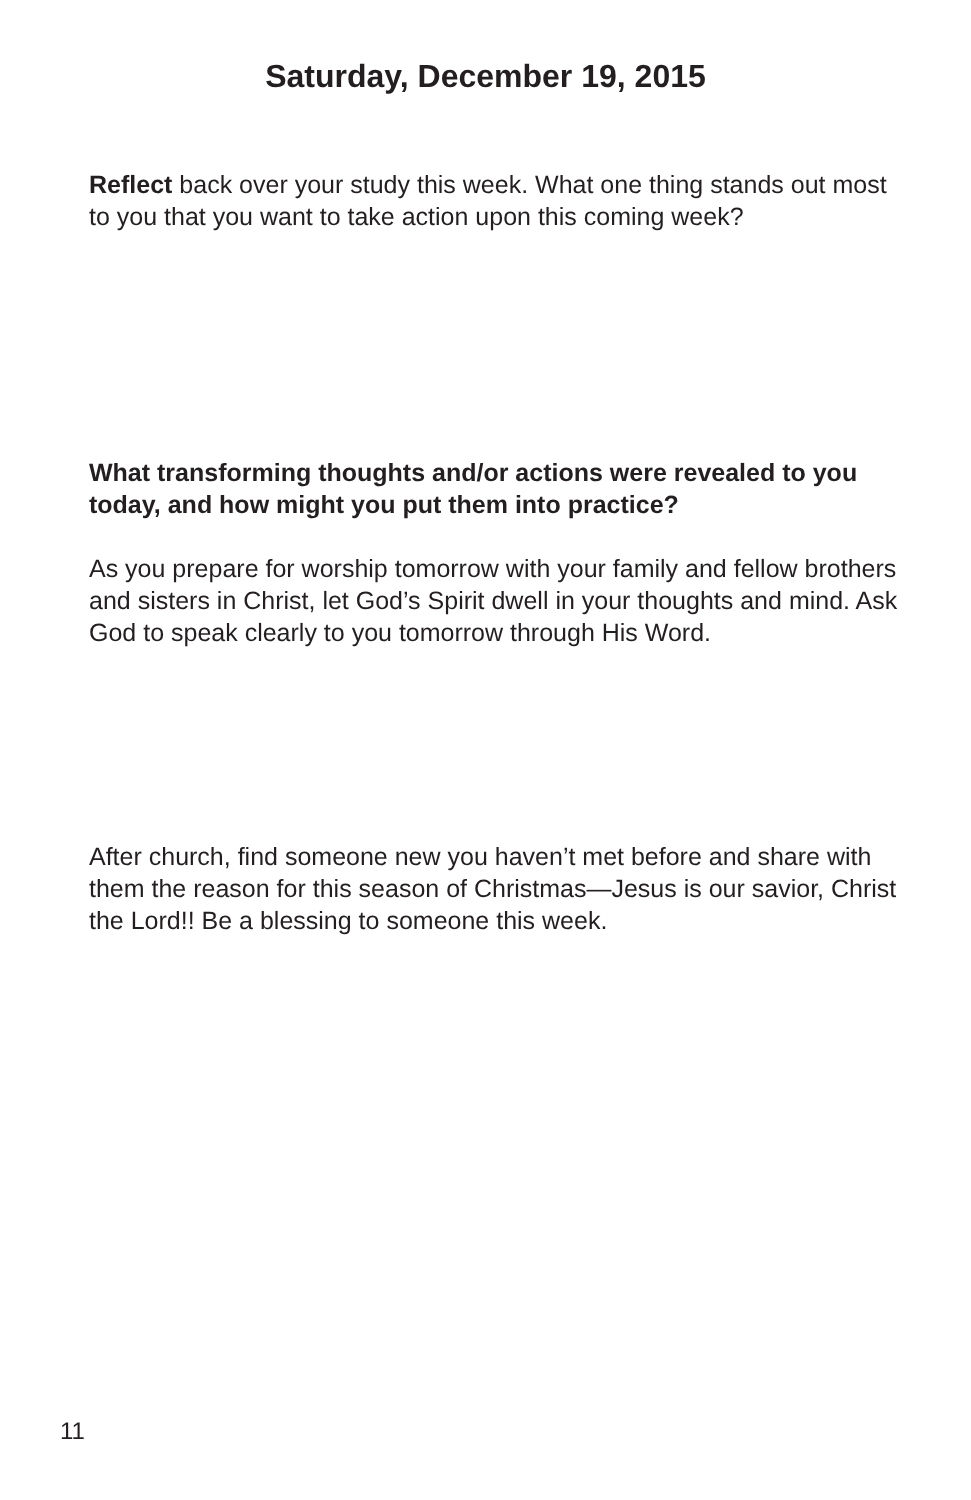Saturday, December 19, 2015
Reflect back over your study this week. What one thing stands out most to you that you want to take action upon this coming week?
What transforming thoughts and/or actions were revealed to you today, and how might you put them into practice?
As you prepare for worship tomorrow with your family and fellow brothers and sisters in Christ, let God’s Spirit dwell in your thoughts and mind. Ask God to speak clearly to you tomorrow through His Word.
After church, find someone new you haven’t met before and share with them the reason for this season of Christmas—Jesus is our savior, Christ the Lord!! Be a blessing to someone this week.
11